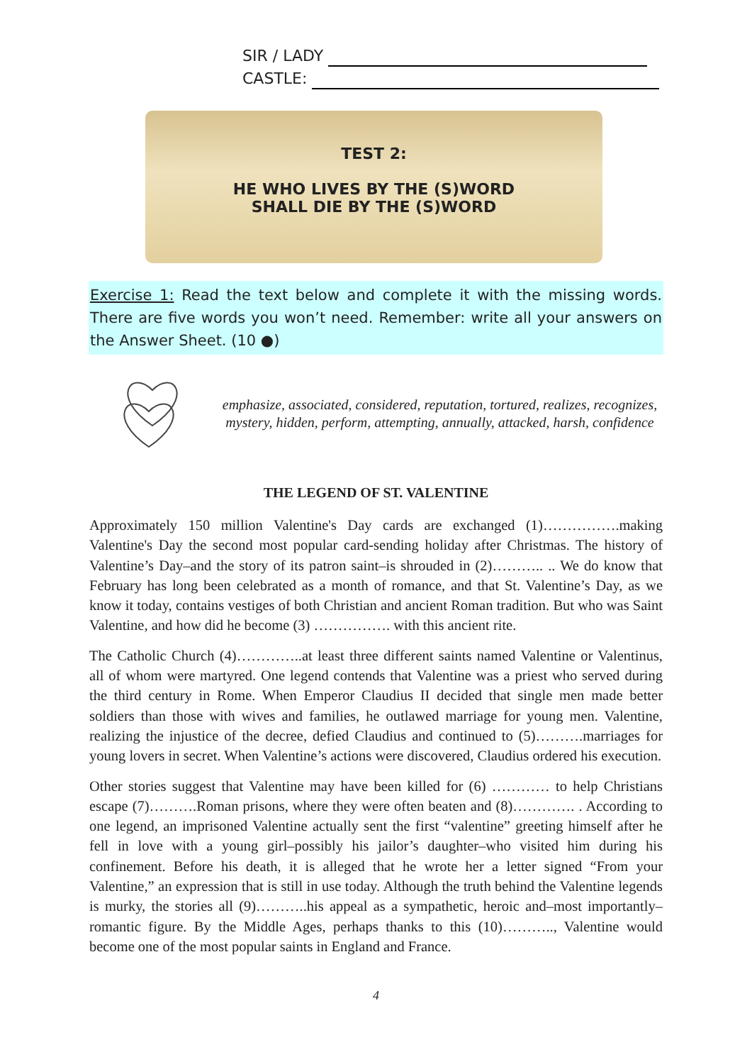SIR / LADY
CASTLE:
TEST 2:
HE WHO LIVES BY THE (S)WORD
SHALL DIE BY THE (S)WORD
Exercise 1: Read the text below and complete it with the missing words. There are five words you won’t need. Remember: write all your answers on the Answer Sheet. (10 ●)
emphasize, associated, considered, reputation, tortured, realizes, recognizes, mystery, hidden, perform, attempting, annually, attacked, harsh, confidence
THE LEGEND OF ST. VALENTINE
Approximately 150 million Valentine's Day cards are exchanged (1)…………….making Valentine's Day the second most popular card-sending holiday after Christmas. The history of Valentine’s Day–and the story of its patron saint–is shrouded in (2)……….. .. We do know that February has long been celebrated as a month of romance, and that St. Valentine’s Day, as we know it today, contains vestiges of both Christian and ancient Roman tradition. But who was Saint Valentine, and how did he become (3) ……………. with this ancient rite.
The Catholic Church (4)…………..at least three different saints named Valentine or Valentinus, all of whom were martyred. One legend contends that Valentine was a priest who served during the third century in Rome. When Emperor Claudius II decided that single men made better soldiers than those with wives and families, he outlawed marriage for young men. Valentine, realizing the injustice of the decree, defied Claudius and continued to (5)……….marriages for young lovers in secret. When Valentine’s actions were discovered, Claudius ordered his execution.
Other stories suggest that Valentine may have been killed for (6) ………… to help Christians escape (7)……….Roman prisons, where they were often beaten and (8)…………. . According to one legend, an imprisoned Valentine actually sent the first “valentine” greeting himself after he fell in love with a young girl–possibly his jailor’s daughter–who visited him during his confinement. Before his death, it is alleged that he wrote her a letter signed “From your Valentine,” an expression that is still in use today. Although the truth behind the Valentine legends is murky, the stories all (9)………..his appeal as a sympathetic, heroic and–most importantly–romantic figure. By the Middle Ages, perhaps thanks to this (10)……….., Valentine would become one of the most popular saints in England and France.
4